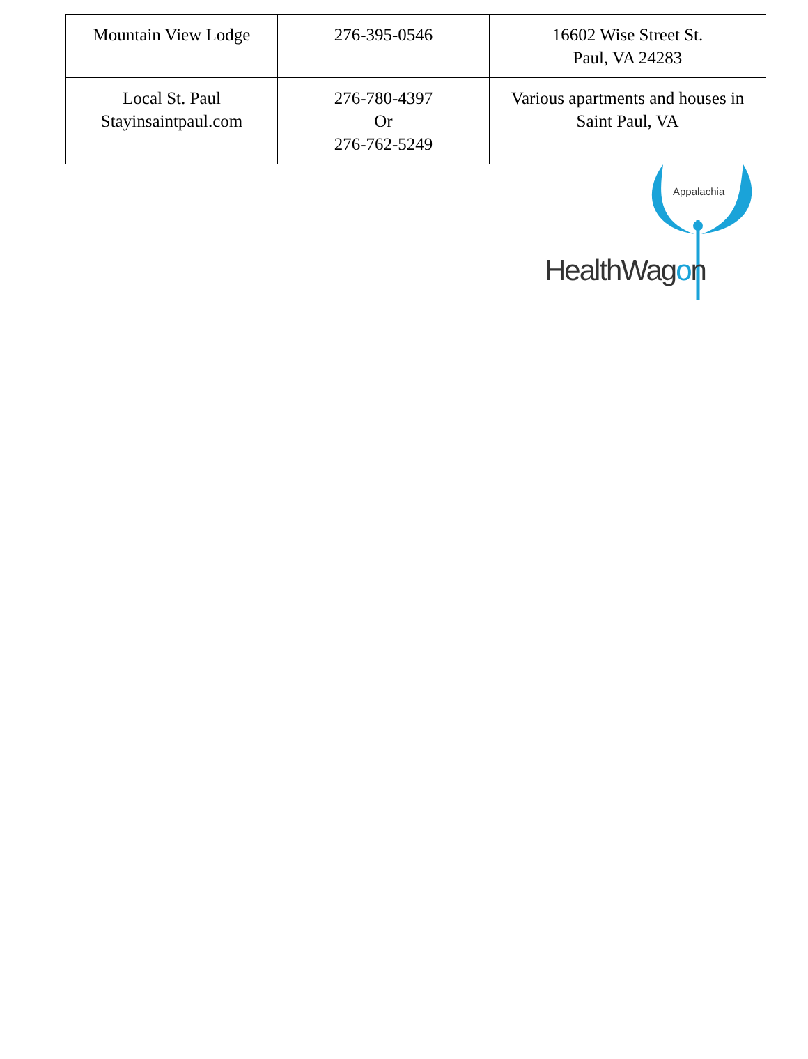| Mountain View Lodge | 276-395-0546 | 16602 Wise Street St. Paul, VA 24283 |
| Local St. Paul Stayinsaintpaul.com | 276-780-4397 Or 276-762-5249 | Various apartments and houses in Saint Paul, VA |
Appalachia
HealthWagon